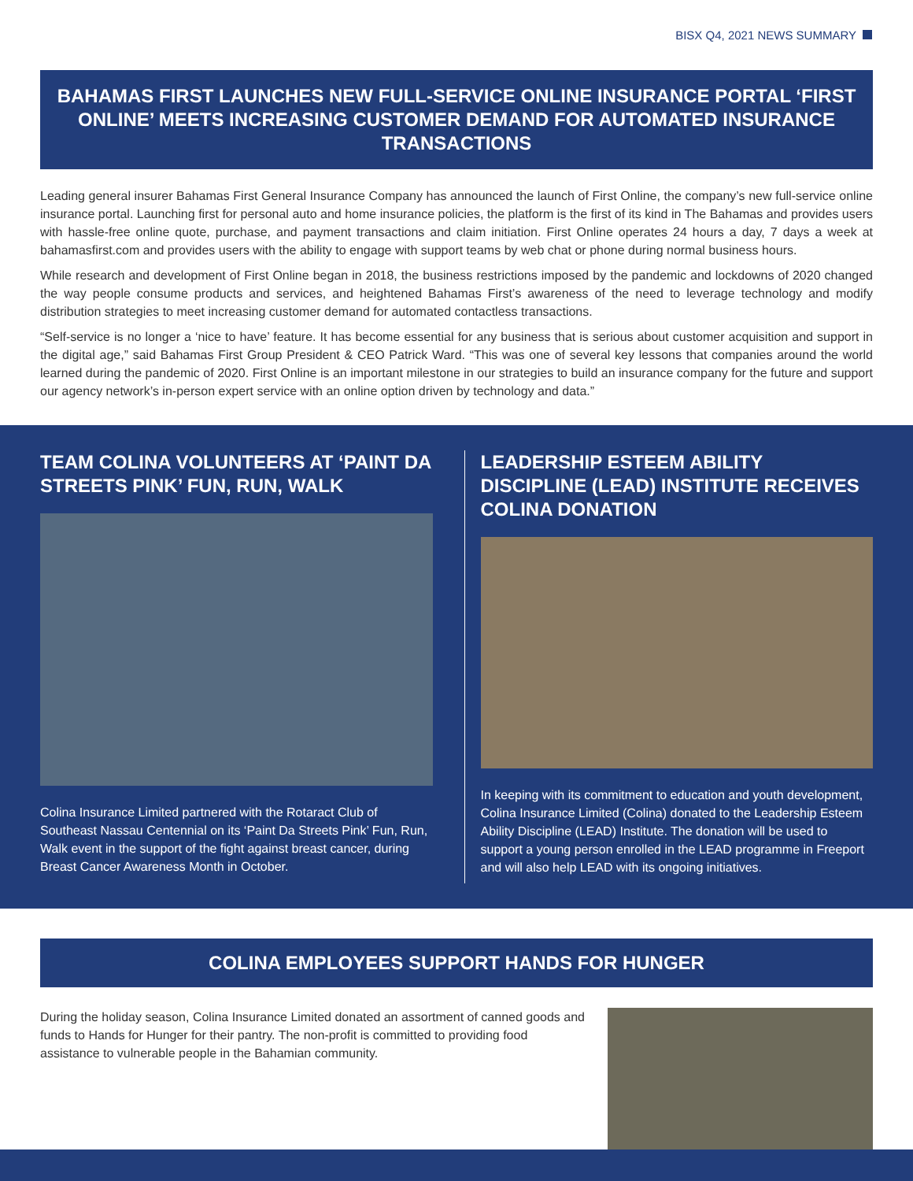BISX Q4, 2021 NEWS SUMMARY
BAHAMAS FIRST LAUNCHES NEW FULL-SERVICE ONLINE INSURANCE PORTAL ‘FIRST ONLINE’ MEETS INCREASING CUSTOMER DEMAND FOR AUTOMATED INSURANCE TRANSACTIONS
Leading general insurer Bahamas First General Insurance Company has announced the launch of First Online, the company’s new full-service online insurance portal. Launching first for personal auto and home insurance policies, the platform is the first of its kind in The Bahamas and provides users with hassle-free online quote, purchase, and payment transactions and claim initiation. First Online operates 24 hours a day, 7 days a week at bahamasfirst.com and provides users with the ability to engage with support teams by web chat or phone during normal business hours.
While research and development of First Online began in 2018, the business restrictions imposed by the pandemic and lockdowns of 2020 changed the way people consume products and services, and heightened Bahamas First’s awareness of the need to leverage technology and modify distribution strategies to meet increasing customer demand for automated contactless transactions.
“Self-service is no longer a ‘nice to have’ feature. It has become essential for any business that is serious about customer acquisition and support in the digital age,” said Bahamas First Group President & CEO Patrick Ward. “This was one of several key lessons that companies around the world learned during the pandemic of 2020. First Online is an important milestone in our strategies to build an insurance company for the future and support our agency network’s in-person expert service with an online option driven by technology and data.”
TEAM COLINA VOLUNTEERS AT ‘PAINT DA STREETS PINK’ FUN, RUN, WALK
Colina Insurance Limited partnered with the Rotaract Club of Southeast Nassau Centennial on its ‘Paint Da Streets Pink’ Fun, Run, Walk event in the support of the fight against breast cancer, during Breast Cancer Awareness Month in October.
LEADERSHIP ESTEEM ABILITY DISCIPLINE (LEAD) INSTITUTE RECEIVES COLINA DONATION
In keeping with its commitment to education and youth development, Colina Insurance Limited (Colina) donated to the Leadership Esteem Ability Discipline (LEAD) Institute. The donation will be used to support a young person enrolled in the LEAD programme in Freeport and will also help LEAD with its ongoing initiatives.
COLINA EMPLOYEES SUPPORT HANDS FOR HUNGER
During the holiday season, Colina Insurance Limited donated an assortment of canned goods and funds to Hands for Hunger for their pantry. The non-profit is committed to providing food assistance to vulnerable people in the Bahamian community.